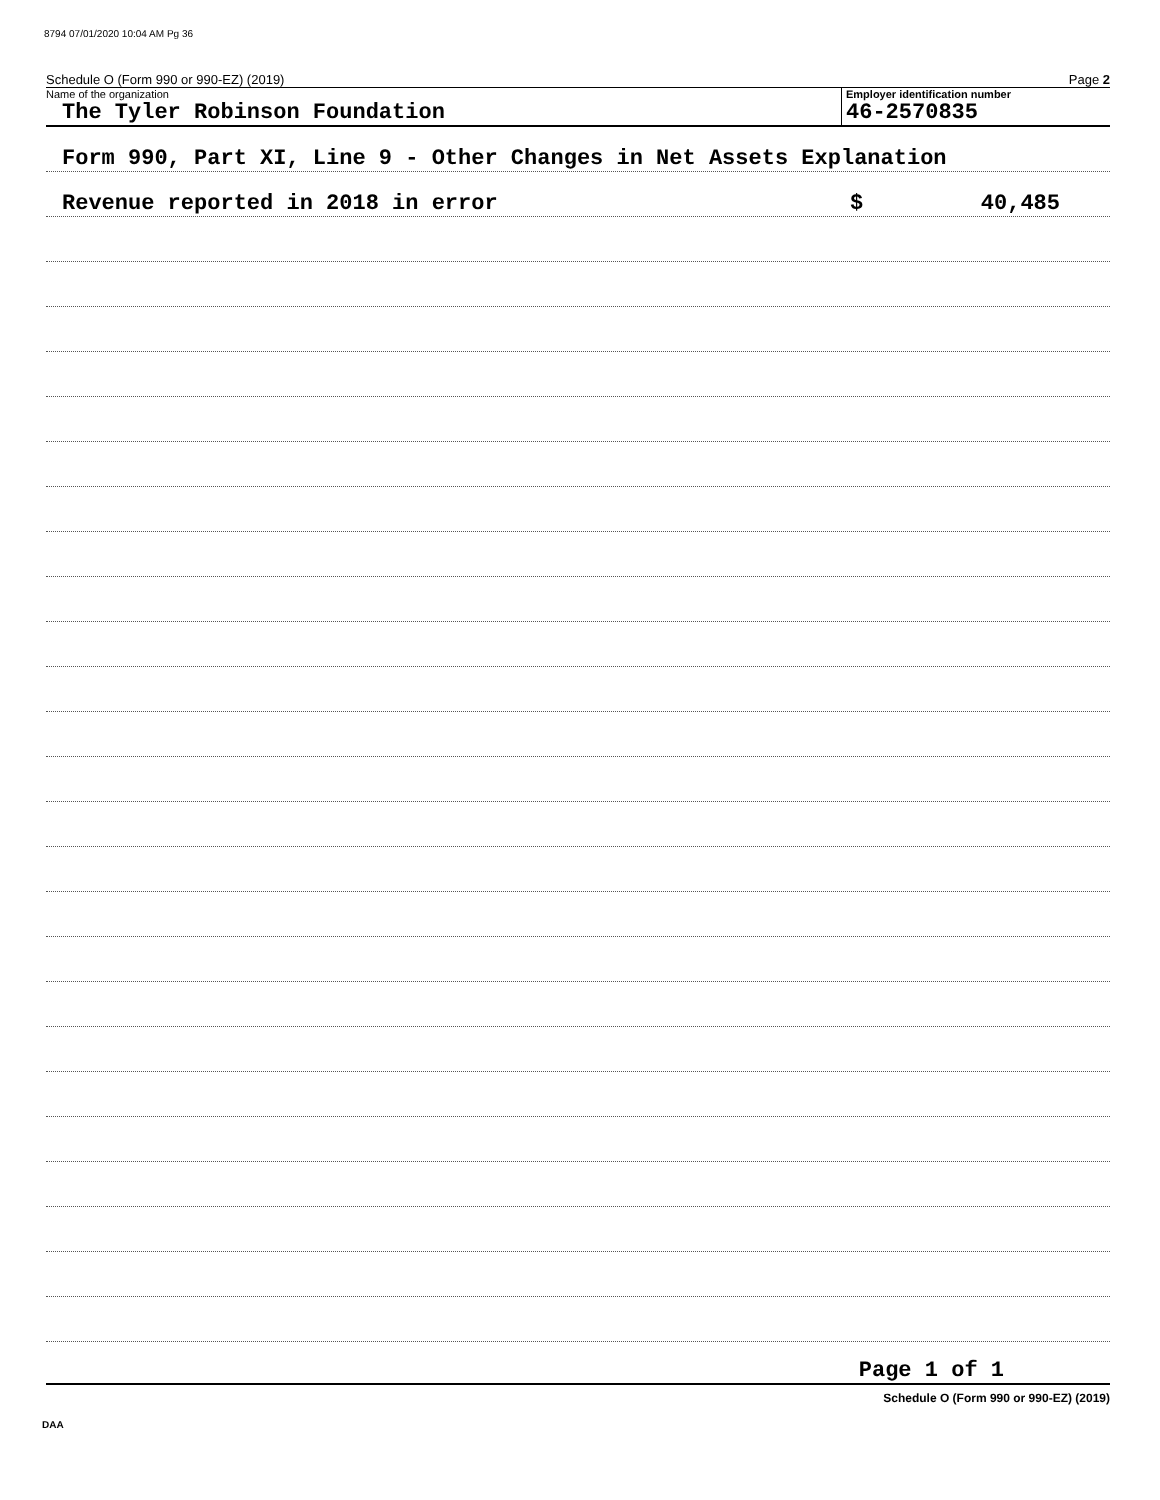8794 07/01/2020 10:04 AM Pg 36
Schedule O (Form 990 or 990-EZ) (2019) Page 2
Name of the organization
The Tyler Robinson Foundation
Employer identification number
46-2570835
Form 990, Part XI, Line 9 - Other Changes in Net Assets Explanation
Revenue reported in 2018 in error $ 40,485
Page 1 of 1
Schedule O (Form 990 or 990-EZ) (2019)
DAA